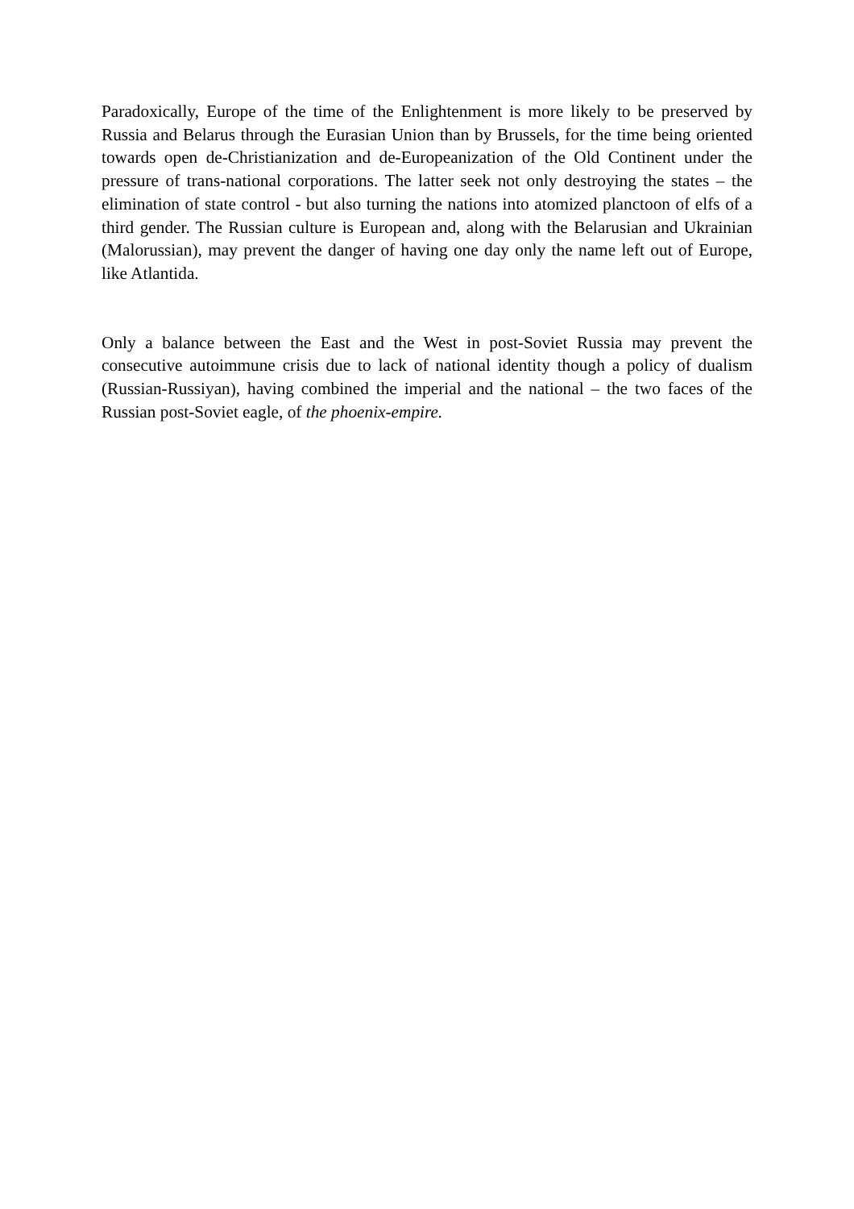Paradoxically, Europe of the time of the Enlightenment is more likely to be preserved by Russia and Belarus through the Eurasian Union than by Brussels, for the time being oriented towards open de-Christianization and de-Europeanization of the Old Continent under the pressure of trans-national corporations. The latter seek not only destroying the states – the elimination of state control - but also turning the nations into atomized planctoon of elfs of a third gender. The Russian culture is European and, along with the Belarusian and Ukrainian (Malorussian), may prevent the danger of having one day only the name left out of Europe, like Atlantida.
Only a balance between the East and the West in post-Soviet Russia may prevent the consecutive autoimmune crisis due to lack of national identity though a policy of dualism (Russian-Russiyan), having combined the imperial and the national – the two faces of the Russian post-Soviet eagle, of the phoenix-empire.